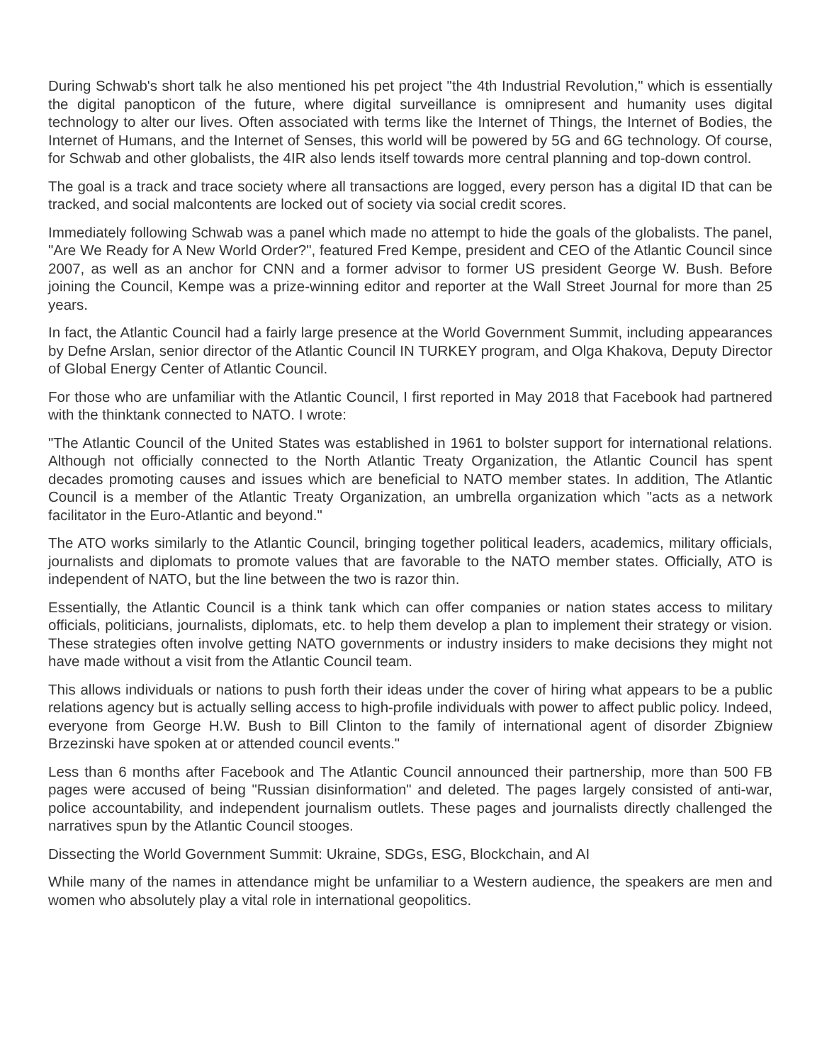During Schwab's short talk he also mentioned his pet project "the 4th Industrial Revolution," which is essentially the digital panopticon of the future, where digital surveillance is omnipresent and humanity uses digital technology to alter our lives. Often associated with terms like the Internet of Things, the Internet of Bodies, the Internet of Humans, and the Internet of Senses, this world will be powered by 5G and 6G technology. Of course, for Schwab and other globalists, the 4IR also lends itself towards more central planning and top-down control.
The goal is a track and trace society where all transactions are logged, every person has a digital ID that can be tracked, and social malcontents are locked out of society via social credit scores.
Immediately following Schwab was a panel which made no attempt to hide the goals of the globalists. The panel, "Are We Ready for A New World Order?", featured Fred Kempe, president and CEO of the Atlantic Council since 2007, as well as an anchor for CNN and a former advisor to former US president George W. Bush. Before joining the Council, Kempe was a prize-winning editor and reporter at the Wall Street Journal for more than 25 years.
In fact, the Atlantic Council had a fairly large presence at the World Government Summit, including appearances by Defne Arslan, senior director of the Atlantic Council IN TURKEY program, and Olga Khakova, Deputy Director of Global Energy Center of Atlantic Council.
For those who are unfamiliar with the Atlantic Council, I first reported in May 2018 that Facebook had partnered with the thinktank connected to NATO. I wrote:
"The Atlantic Council of the United States was established in 1961 to bolster support for international relations. Although not officially connected to the North Atlantic Treaty Organization, the Atlantic Council has spent decades promoting causes and issues which are beneficial to NATO member states. In addition, The Atlantic Council is a member of the Atlantic Treaty Organization, an umbrella organization which "acts as a network facilitator in the Euro-Atlantic and beyond."
The ATO works similarly to the Atlantic Council, bringing together political leaders, academics, military officials, journalists and diplomats to promote values that are favorable to the NATO member states. Officially, ATO is independent of NATO, but the line between the two is razor thin.
Essentially, the Atlantic Council is a think tank which can offer companies or nation states access to military officials, politicians, journalists, diplomats, etc. to help them develop a plan to implement their strategy or vision. These strategies often involve getting NATO governments or industry insiders to make decisions they might not have made without a visit from the Atlantic Council team.
This allows individuals or nations to push forth their ideas under the cover of hiring what appears to be a public relations agency but is actually selling access to high-profile individuals with power to affect public policy. Indeed, everyone from George H.W. Bush to Bill Clinton to the family of international agent of disorder Zbigniew Brzezinski have spoken at or attended council events."
Less than 6 months after Facebook and The Atlantic Council announced their partnership, more than 500 FB pages were accused of being "Russian disinformation" and deleted. The pages largely consisted of anti-war, police accountability, and independent journalism outlets. These pages and journalists directly challenged the narratives spun by the Atlantic Council stooges.
Dissecting the World Government Summit: Ukraine, SDGs, ESG, Blockchain, and AI
While many of the names in attendance might be unfamiliar to a Western audience, the speakers are men and women who absolutely play a vital role in international geopolitics.